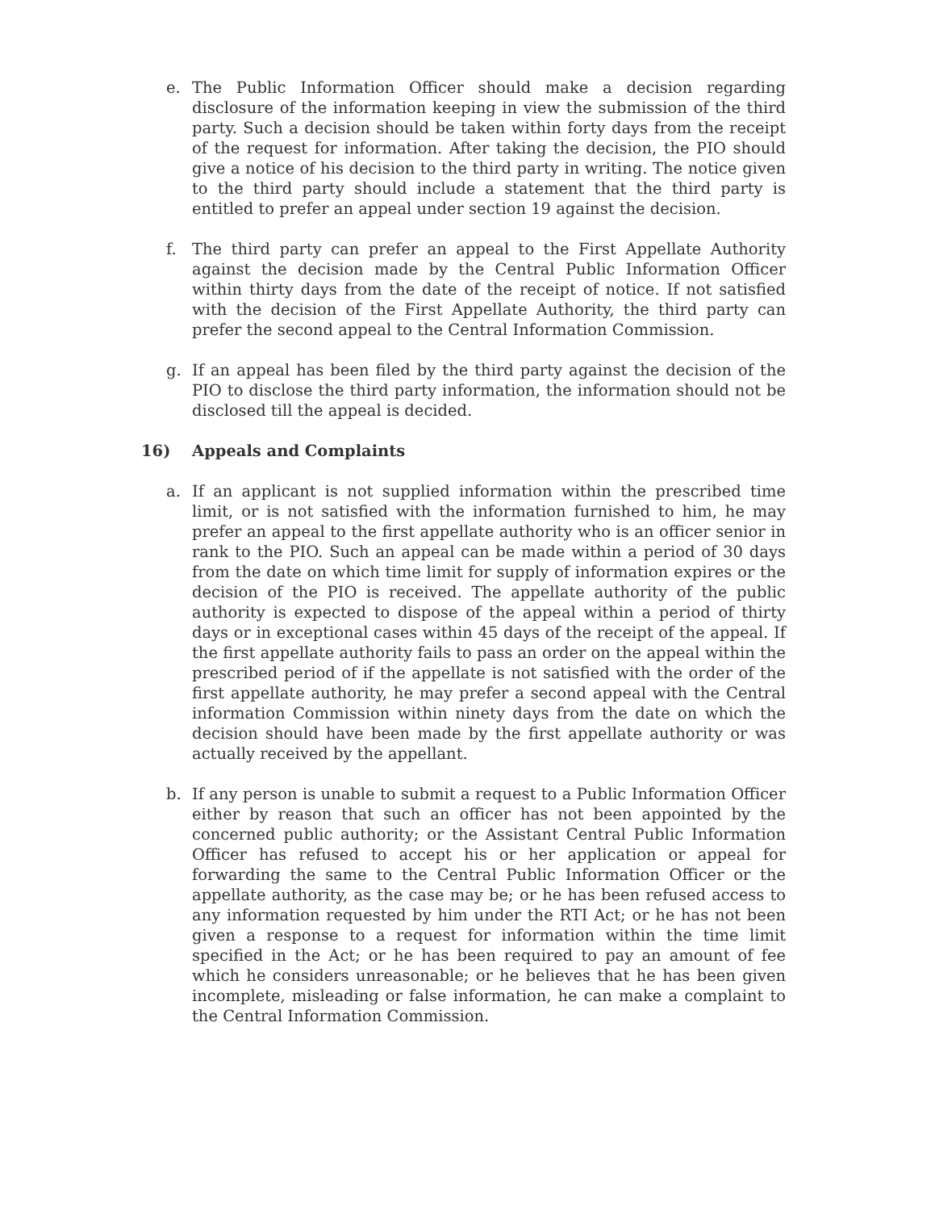e. The Public Information Officer should make a decision regarding disclosure of the information keeping in view the submission of the third party. Such a decision should be taken within forty days from the receipt of the request for information. After taking the decision, the PIO should give a notice of his decision to the third party in writing. The notice given to the third party should include a statement that the third party is entitled to prefer an appeal under section 19 against the decision.
f. The third party can prefer an appeal to the First Appellate Authority against the decision made by the Central Public Information Officer within thirty days from the date of the receipt of notice. If not satisfied with the decision of the First Appellate Authority, the third party can prefer the second appeal to the Central Information Commission.
g. If an appeal has been filed by the third party against the decision of the PIO to disclose the third party information, the information should not be disclosed till the appeal is decided.
16) Appeals and Complaints
a. If an applicant is not supplied information within the prescribed time limit, or is not satisfied with the information furnished to him, he may prefer an appeal to the first appellate authority who is an officer senior in rank to the PIO. Such an appeal can be made within a period of 30 days from the date on which time limit for supply of information expires or the decision of the PIO is received. The appellate authority of the public authority is expected to dispose of the appeal within a period of thirty days or in exceptional cases within 45 days of the receipt of the appeal. If the first appellate authority fails to pass an order on the appeal within the prescribed period of if the appellate is not satisfied with the order of the first appellate authority, he may prefer a second appeal with the Central information Commission within ninety days from the date on which the decision should have been made by the first appellate authority or was actually received by the appellant.
b. If any person is unable to submit a request to a Public Information Officer either by reason that such an officer has not been appointed by the concerned public authority; or the Assistant Central Public Information Officer has refused to accept his or her application or appeal for forwarding the same to the Central Public Information Officer or the appellate authority, as the case may be; or he has been refused access to any information requested by him under the RTI Act; or he has not been given a response to a request for information within the time limit specified in the Act; or he has been required to pay an amount of fee which he considers unreasonable; or he believes that he has been given incomplete, misleading or false information, he can make a complaint to the Central Information Commission.